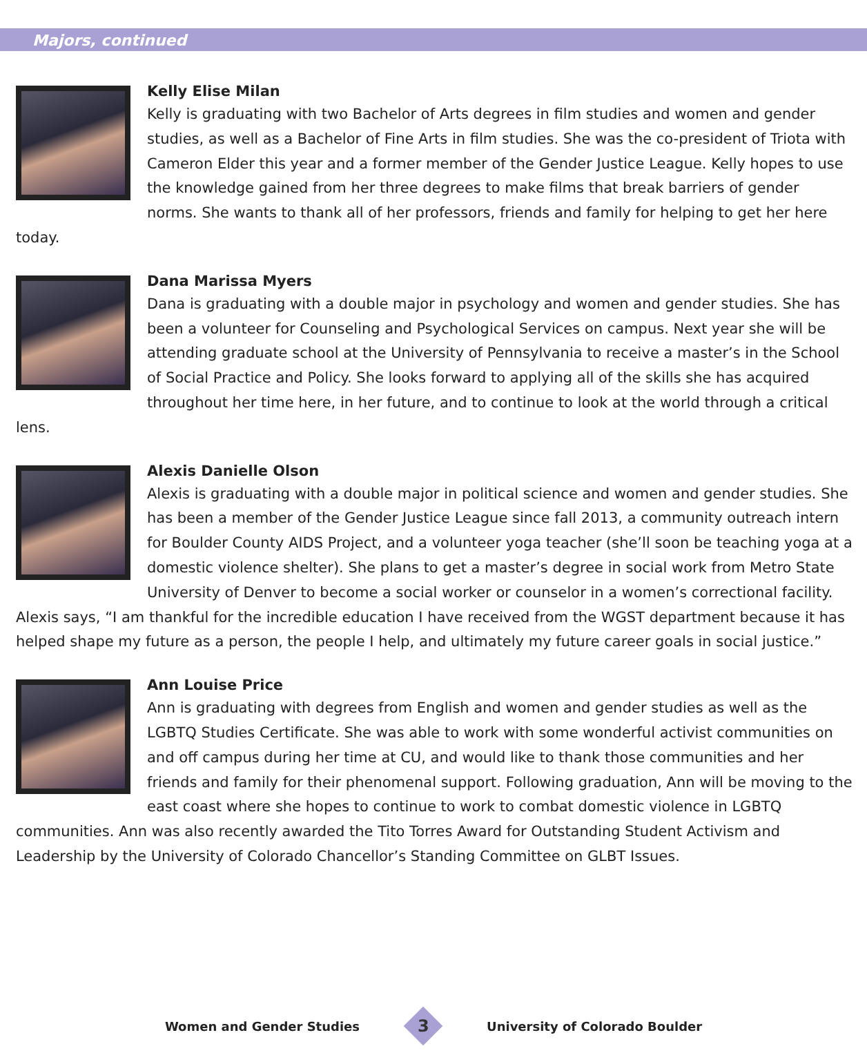Majors, continued
Kelly Elise Milan
Kelly is graduating with two Bachelor of Arts degrees in film studies and women and gender studies, as well as a Bachelor of Fine Arts in film studies. She was the co-president of Triota with Cameron Elder this year and a former member of the Gender Justice League. Kelly hopes to use the knowledge gained from her three degrees to make films that break barriers of gender norms. She wants to thank all of her professors, friends and family for helping to get her here today.
Dana Marissa Myers
Dana is graduating with a double major in psychology and women and gender studies. She has been a volunteer for Counseling and Psychological Services on campus. Next year she will be attending graduate school at the University of Pennsylvania to receive a master’s in the School of Social Practice and Policy. She looks forward to applying all of the skills she has acquired throughout her time here, in her future, and to continue to look at the world through a critical lens.
Alexis Danielle Olson
Alexis is graduating with a double major in political science and women and gender studies. She has been a member of the Gender Justice League since fall 2013, a community outreach intern for Boulder County AIDS Project, and a volunteer yoga teacher (she’ll soon be teaching yoga at a domestic violence shelter). She plans to get a master’s degree in social work from Metro State University of Denver to become a social worker or counselor in a women’s correctional facility. Alexis says, “I am thankful for the incredible education I have received from the WGST department because it has helped shape my future as a person, the people I help, and ultimately my future career goals in social justice.”
Ann Louise Price
Ann is graduating with degrees from English and women and gender studies as well as the LGBTQ Studies Certificate. She was able to work with some wonderful activist communities on and off campus during her time at CU, and would like to thank those communities and her friends and family for their phenomenal support. Following graduation, Ann will be moving to the east coast where she hopes to continue to work to combat domestic violence in LGBTQ communities. Ann was also recently awarded the Tito Torres Award for Outstanding Student Activism and Leadership by the University of Colorado Chancellor’s Standing Committee on GLBT Issues.
Women and Gender Studies
3
University of Colorado Boulder